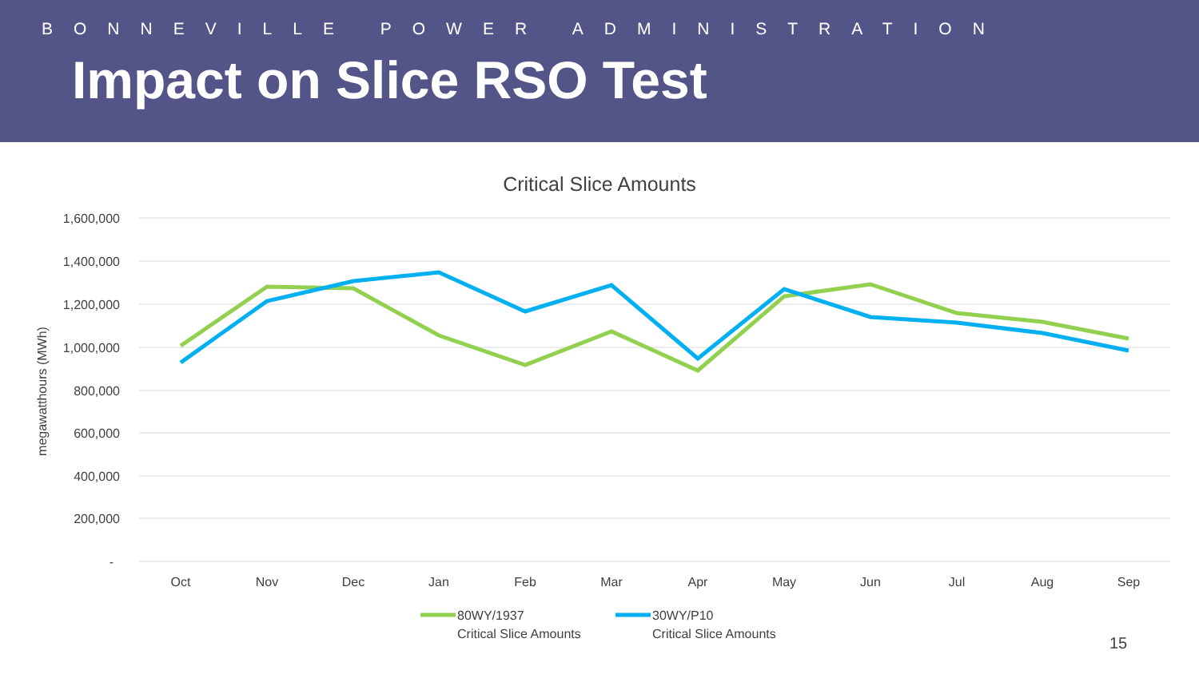BONNEVILLE POWER ADMINISTRATION
Impact on Slice RSO Test
Critical Slice Amounts
1,600,000
1,400,000
1,200,000
1,000,000
800,000
600,000
400,000
200,000
-
megawatthours (MWh)
Oct
Nov
Dec
Jan
Feb
Mar
Apr
May
Jun
Jul
Aug
Sep
80WY/1937
Critical Slice Amounts
30WY/P10
Critical Slice Amounts
15